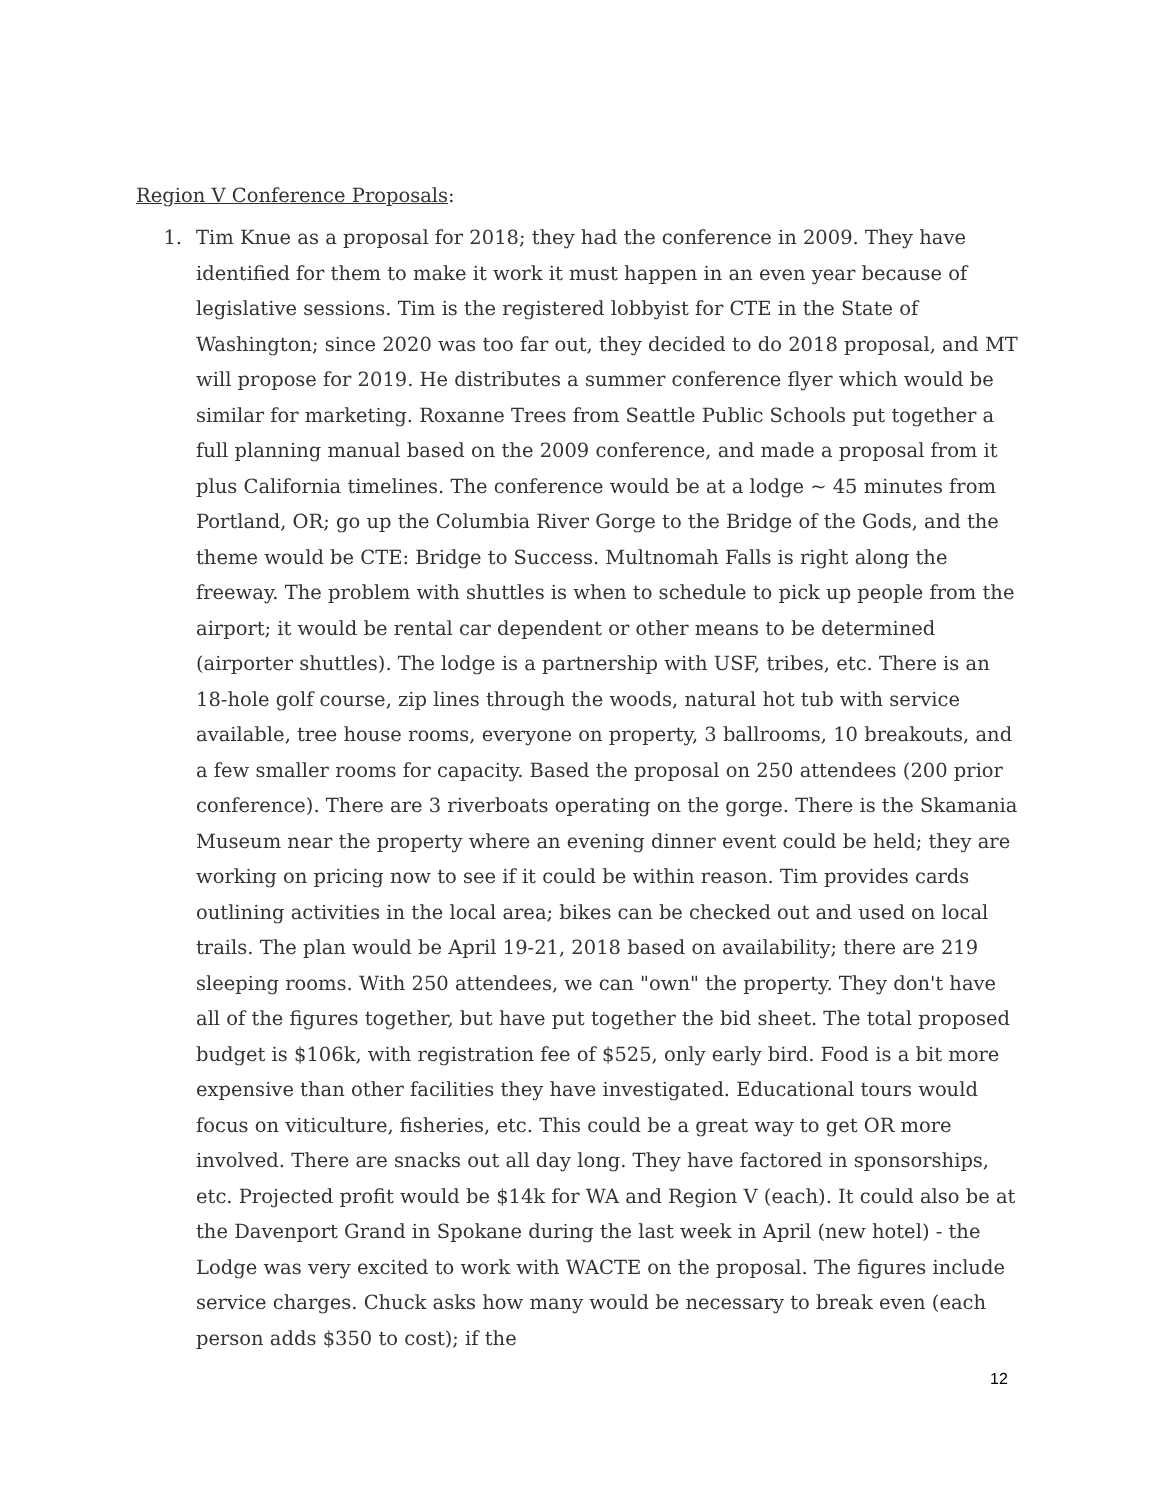Region V Conference Proposals:
1. Tim Knue as a proposal for 2018; they had the conference in 2009. They have identified for them to make it work it must happen in an even year because of legislative sessions. Tim is the registered lobbyist for CTE in the State of Washington; since 2020 was too far out, they decided to do 2018 proposal, and MT will propose for 2019. He distributes a summer conference flyer which would be similar for marketing. Roxanne Trees from Seattle Public Schools put together a full planning manual based on the 2009 conference, and made a proposal from it plus California timelines. The conference would be at a lodge ~ 45 minutes from Portland, OR; go up the Columbia River Gorge to the Bridge of the Gods, and the theme would be CTE: Bridge to Success. Multnomah Falls is right along the freeway. The problem with shuttles is when to schedule to pick up people from the airport; it would be rental car dependent or other means to be determined (airporter shuttles). The lodge is a partnership with USF, tribes, etc. There is an 18-hole golf course, zip lines through the woods, natural hot tub with service available, tree house rooms, everyone on property, 3 ballrooms, 10 breakouts, and a few smaller rooms for capacity. Based the proposal on 250 attendees (200 prior conference). There are 3 riverboats operating on the gorge. There is the Skamania Museum near the property where an evening dinner event could be held; they are working on pricing now to see if it could be within reason. Tim provides cards outlining activities in the local area; bikes can be checked out and used on local trails. The plan would be April 19-21, 2018 based on availability; there are 219 sleeping rooms. With 250 attendees, we can "own" the property. They don't have all of the figures together, but have put together the bid sheet. The total proposed budget is $106k, with registration fee of $525, only early bird. Food is a bit more expensive than other facilities they have investigated. Educational tours would focus on viticulture, fisheries, etc. This could be a great way to get OR more involved. There are snacks out all day long. They have factored in sponsorships, etc. Projected profit would be $14k for WA and Region V (each). It could also be at the Davenport Grand in Spokane during the last week in April (new hotel) - the Lodge was very excited to work with WACTE on the proposal. The figures include service charges. Chuck asks how many would be necessary to break even (each person adds $350 to cost); if the
12